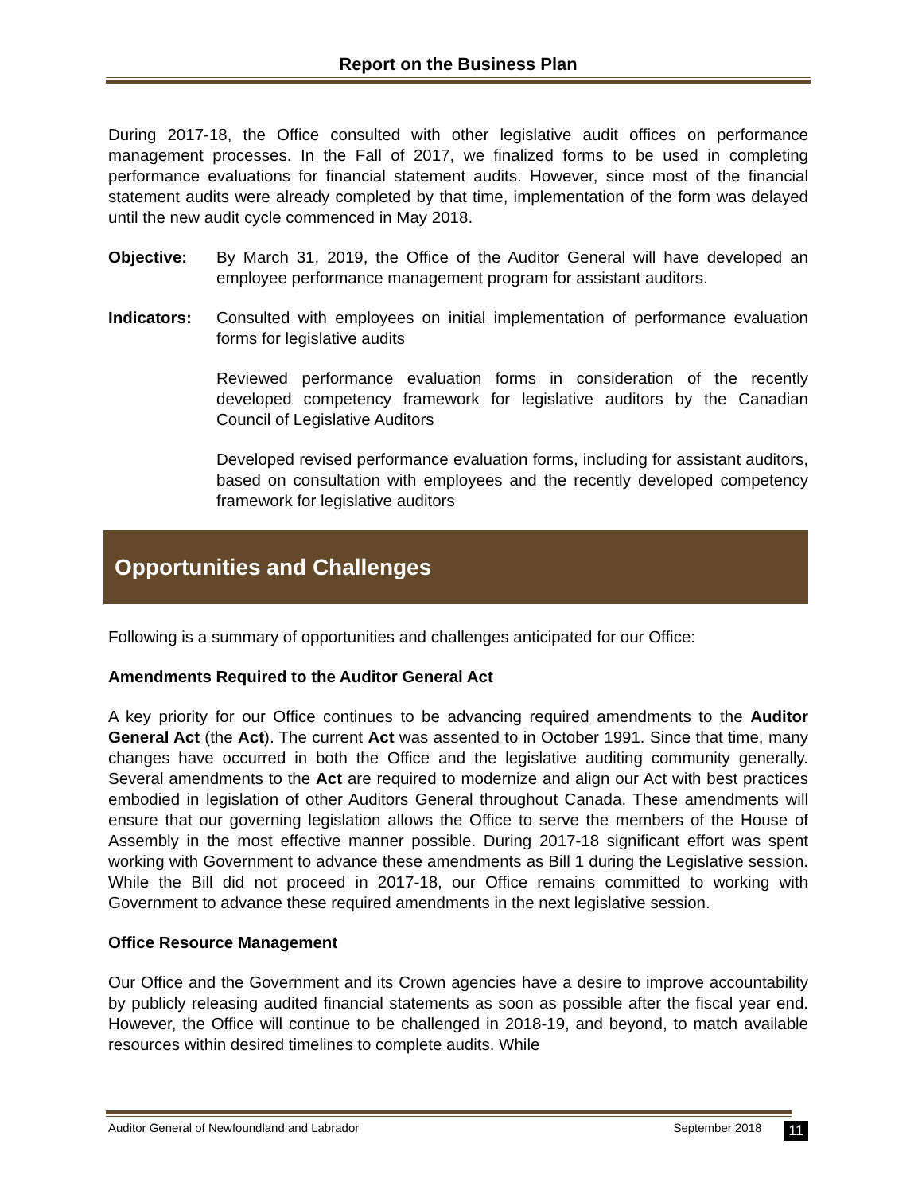Report on the Business Plan
During 2017-18, the Office consulted with other legislative audit offices on performance management processes. In the Fall of 2017, we finalized forms to be used in completing performance evaluations for financial statement audits. However, since most of the financial statement audits were already completed by that time, implementation of the form was delayed until the new audit cycle commenced in May 2018.
Objective: By March 31, 2019, the Office of the Auditor General will have developed an employee performance management program for assistant auditors.
Indicators: Consulted with employees on initial implementation of performance evaluation forms for legislative audits
Reviewed performance evaluation forms in consideration of the recently developed competency framework for legislative auditors by the Canadian Council of Legislative Auditors
Developed revised performance evaluation forms, including for assistant auditors, based on consultation with employees and the recently developed competency framework for legislative auditors
Opportunities and Challenges
Following is a summary of opportunities and challenges anticipated for our Office:
Amendments Required to the Auditor General Act
A key priority for our Office continues to be advancing required amendments to the Auditor General Act (the Act). The current Act was assented to in October 1991. Since that time, many changes have occurred in both the Office and the legislative auditing community generally. Several amendments to the Act are required to modernize and align our Act with best practices embodied in legislation of other Auditors General throughout Canada. These amendments will ensure that our governing legislation allows the Office to serve the members of the House of Assembly in the most effective manner possible. During 2017-18 significant effort was spent working with Government to advance these amendments as Bill 1 during the Legislative session. While the Bill did not proceed in 2017-18, our Office remains committed to working with Government to advance these required amendments in the next legislative session.
Office Resource Management
Our Office and the Government and its Crown agencies have a desire to improve accountability by publicly releasing audited financial statements as soon as possible after the fiscal year end. However, the Office will continue to be challenged in 2018-19, and beyond, to match available resources within desired timelines to complete audits. While
Auditor General of Newfoundland and Labrador September 2018 11